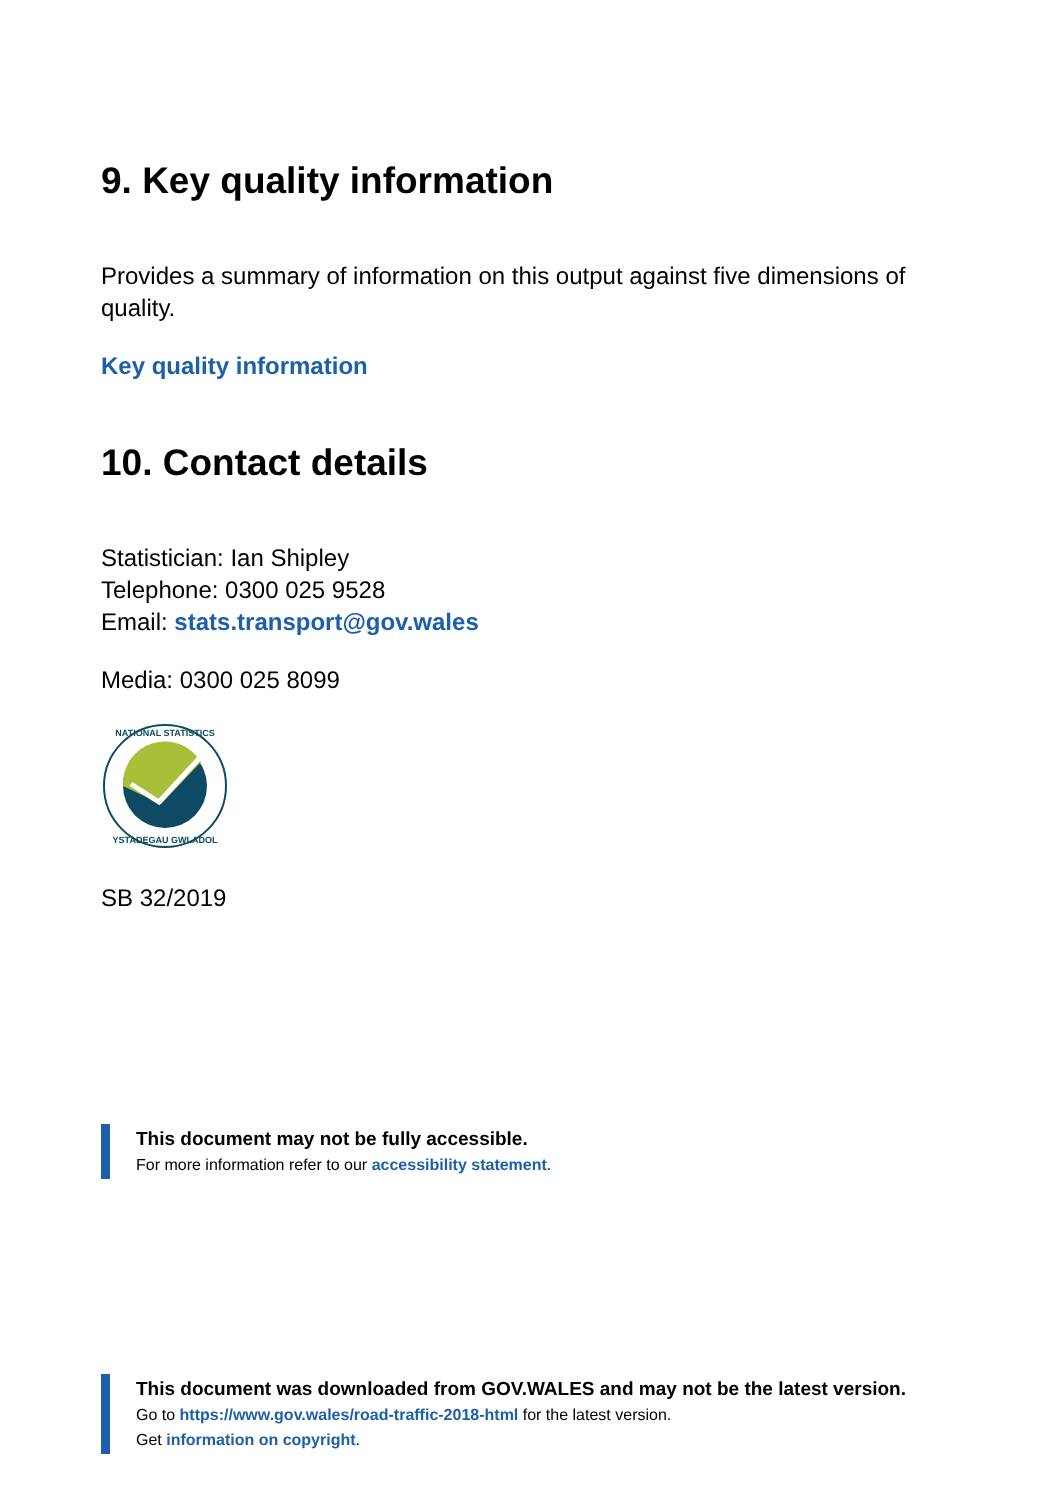9. Key quality information
Provides a summary of information on this output against five dimensions of quality.
Key quality information
10. Contact details
Statistician: Ian Shipley
Telephone: 0300 025 9528
Email: stats.transport@gov.wales
Media: 0300 025 8099
NATIONAL STATISTICS
YSTADEGAU GWLADOL
SB 32/2019
This document may not be fully accessible.
For more information refer to our accessibility statement.
This document was downloaded from GOV.WALES and may not be the latest version.
Go to https://www.gov.wales/road-traffic-2018-html for the latest version.
Get information on copyright.